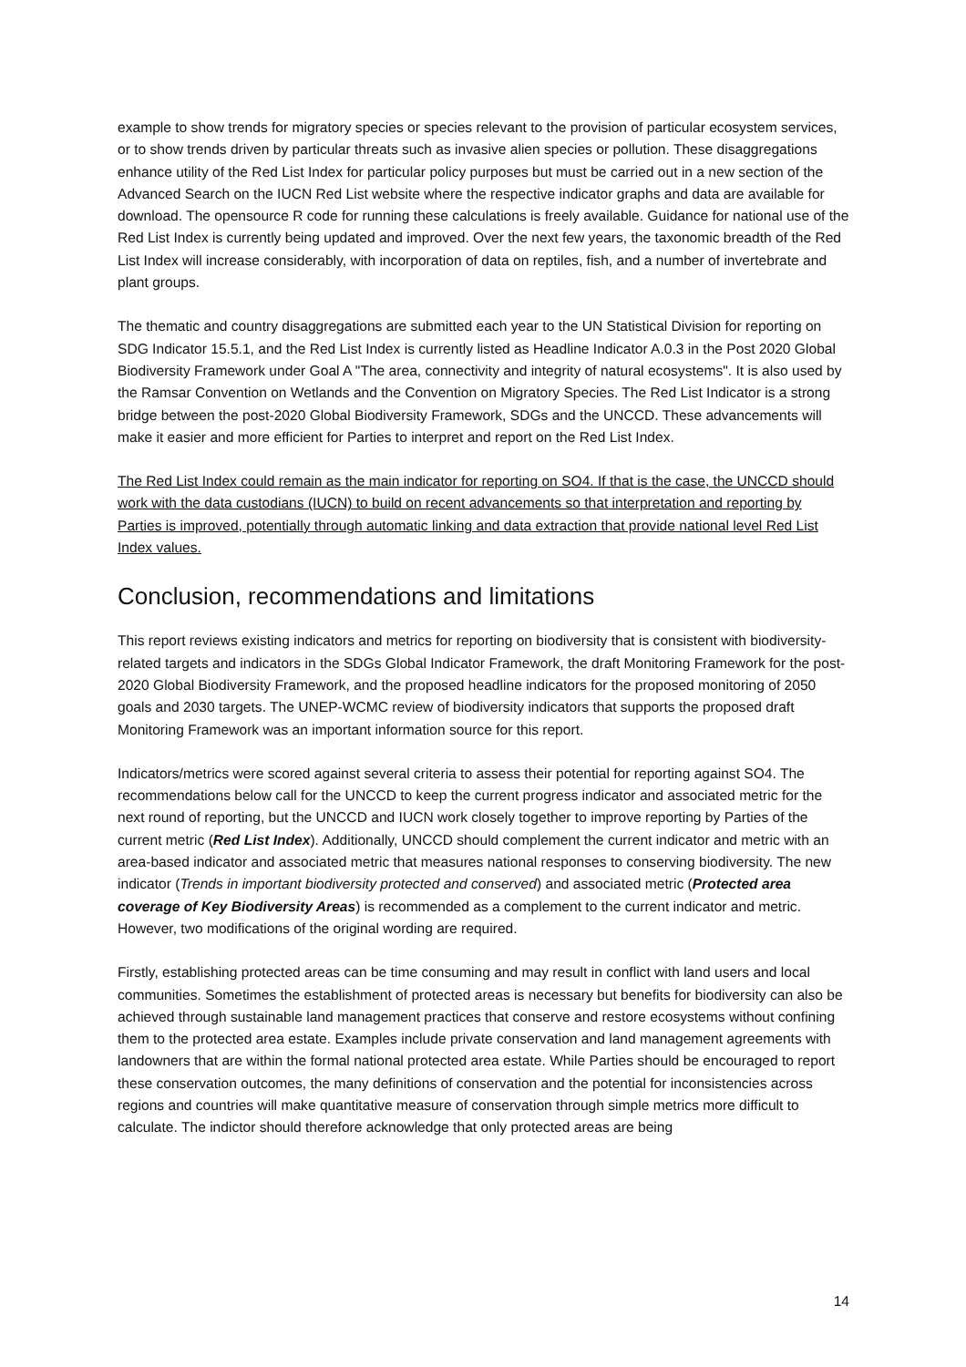example to show trends for migratory species or species relevant to the provision of particular ecosystem services, or to show trends driven by particular threats such as invasive alien species or pollution. These disaggregations enhance utility of the Red List Index for particular policy purposes but must be carried out in a new section of the Advanced Search on the IUCN Red List website where the respective indicator graphs and data are available for download. The opensource R code for running these calculations is freely available. Guidance for national use of the Red List Index is currently being updated and improved. Over the next few years, the taxonomic breadth of the Red List Index will increase considerably, with incorporation of data on reptiles, fish, and a number of invertebrate and plant groups.
The thematic and country disaggregations are submitted each year to the UN Statistical Division for reporting on SDG Indicator 15.5.1, and the Red List Index is currently listed as Headline Indicator A.0.3 in the Post 2020 Global Biodiversity Framework under Goal A "The area, connectivity and integrity of natural ecosystems". It is also used by the Ramsar Convention on Wetlands and the Convention on Migratory Species. The Red List Indicator is a strong bridge between the post-2020 Global Biodiversity Framework, SDGs and the UNCCD. These advancements will make it easier and more efficient for Parties to interpret and report on the Red List Index.
The Red List Index could remain as the main indicator for reporting on SO4. If that is the case, the UNCCD should work with the data custodians (IUCN) to build on recent advancements so that interpretation and reporting by Parties is improved, potentially through automatic linking and data extraction that provide national level Red List Index values.
Conclusion, recommendations and limitations
This report reviews existing indicators and metrics for reporting on biodiversity that is consistent with biodiversity-related targets and indicators in the SDGs Global Indicator Framework, the draft Monitoring Framework for the post-2020 Global Biodiversity Framework, and the proposed headline indicators for the proposed monitoring of 2050 goals and 2030 targets. The UNEP-WCMC review of biodiversity indicators that supports the proposed draft Monitoring Framework was an important information source for this report.
Indicators/metrics were scored against several criteria to assess their potential for reporting against SO4. The recommendations below call for the UNCCD to keep the current progress indicator and associated metric for the next round of reporting, but the UNCCD and IUCN work closely together to improve reporting by Parties of the current metric (Red List Index). Additionally, UNCCD should complement the current indicator and metric with an area-based indicator and associated metric that measures national responses to conserving biodiversity. The new indicator (Trends in important biodiversity protected and conserved) and associated metric (Protected area coverage of Key Biodiversity Areas) is recommended as a complement to the current indicator and metric. However, two modifications of the original wording are required.
Firstly, establishing protected areas can be time consuming and may result in conflict with land users and local communities. Sometimes the establishment of protected areas is necessary but benefits for biodiversity can also be achieved through sustainable land management practices that conserve and restore ecosystems without confining them to the protected area estate. Examples include private conservation and land management agreements with landowners that are within the formal national protected area estate. While Parties should be encouraged to report these conservation outcomes, the many definitions of conservation and the potential for inconsistencies across regions and countries will make quantitative measure of conservation through simple metrics more difficult to calculate. The indictor should therefore acknowledge that only protected areas are being
14